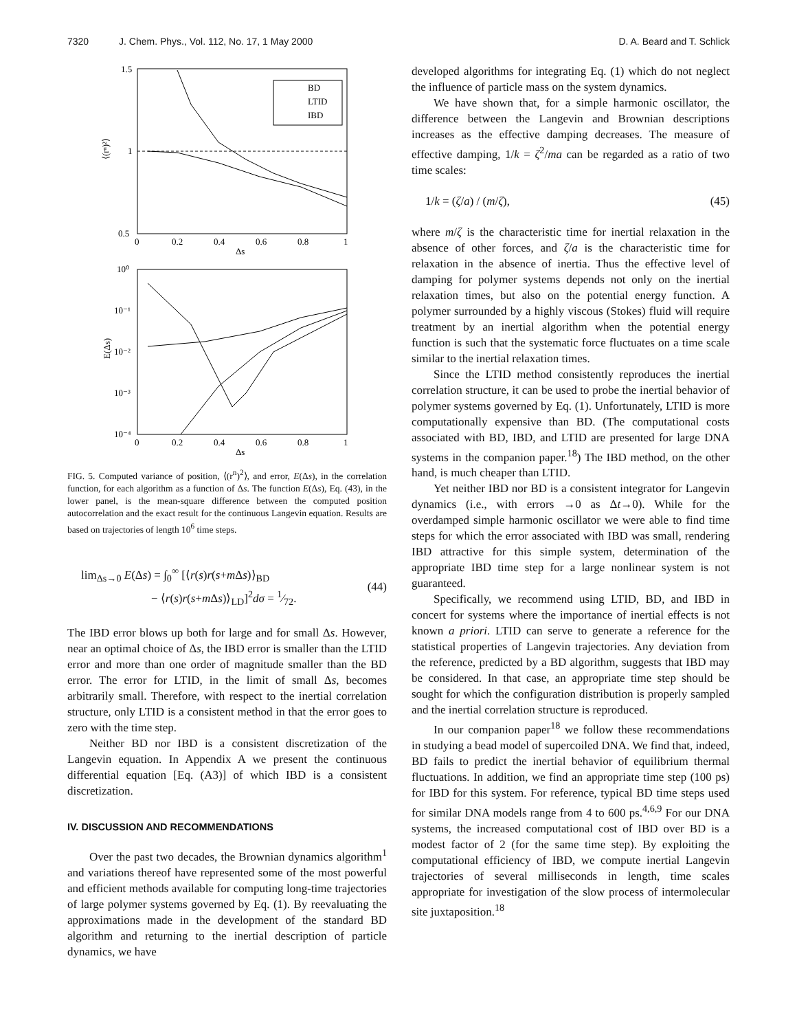7320 J. Chem. Phys., Vol. 112, No. 17, 1 May 2000
D. A. Beard and T. Schlick
1.5
1
0.5
0
0.2
0.4
0.6
0.8
1
Δs
⟨(rⁿ)²⟩
BD
LTID
IBD
10⁰
10⁻¹
10⁻²
10⁻³
10⁻⁴
0
0.2
0.4
0.6
0.8
1
Δs
E(Δs)
FIG. 5. Computed variance of position, ⟨(r<sup>n</sup>)<sup>2</sup>⟩, and error, E(Δs), in the correlation function, for each algorithm as a function of Δs. The function E(Δs), Eq. (43), in the lower panel, is the mean-square difference between the computed position autocorrelation and the exact result for the continuous Langevin equation. Results are based on trajectories of length 10<sup>6</sup> time steps.
lim<sub>Δs→0</sub> E(Δs) = ∫<sub>0</sub><sup>∞</sup> [⟨r(s)r(s+m Δs)⟩<sub>BD</sub>
− ⟨r(s)r(s+m Δs)⟩<sub>LD</sub>]<sup>2</sup>dσ = 1⁄72.
(44)
The IBD error blows up both for large and for small Δs. However, near an optimal choice of Δs, the IBD error is smaller than the LTID error and more than one order of magnitude smaller than the BD error. The error for LTID, in the limit of small Δs, becomes arbitrarily small. Therefore, with respect to the inertial correlation structure, only LTID is a consistent method in that the error goes to zero with the time step.
Neither BD nor IBD is a consistent discretization of the Langevin equation. In Appendix A we present the continuous differential equation [Eq. (A3)] of which IBD is a consistent discretization.
IV. DISCUSSION AND RECOMMENDATIONS
Over the past two decades, the Brownian dynamics algorithm<sup>1</sup> and variations thereof have represented some of the most powerful and efficient methods available for computing long-time trajectories of large polymer systems governed by Eq. (1). By reevaluating the approximations made in the development of the standard BD algorithm and returning to the inertial description of particle dynamics, we have
developed algorithms for integrating Eq. (1) which do not neglect the influence of particle mass on the system dynamics.
We have shown that, for a simple harmonic oscillator, the difference between the Langevin and Brownian descriptions increases as the effective damping decreases. The measure of effective damping, 1/k = ζ<sup>2</sup>/ma can be regarded as a ratio of two time scales:
1/k = (ζ/a) / (m/ζ), (45)
where m/ζ is the characteristic time for inertial relaxation in the absence of other forces, and ζ/a is the characteristic time for relaxation in the absence of inertia. Thus the effective level of damping for polymer systems depends not only on the inertial relaxation times, but also on the potential energy function. A polymer surrounded by a highly viscous (Stokes) fluid will require treatment by an inertial algorithm when the potential energy function is such that the systematic force fluctuates on a time scale similar to the inertial relaxation times.
Since the LTID method consistently reproduces the inertial correlation structure, it can be used to probe the inertial behavior of polymer systems governed by Eq. (1). Unfortunately, LTID is more computationally expensive than BD. (The computational costs associated with BD, IBD, and LTID are presented for large DNA systems in the companion paper.<sup>18</sup>) The IBD method, on the other hand, is much cheaper than LTID.
Yet neither IBD nor BD is a consistent integrator for Langevin dynamics (i.e., with errors →0 as Δt→0). While for the overdamped simple harmonic oscillator we were able to find time steps for which the error associated with IBD was small, rendering IBD attractive for this simple system, determination of the appropriate IBD time step for a large nonlinear system is not guaranteed.
Specifically, we recommend using LTID, BD, and IBD in concert for systems where the importance of inertial effects is not known a priori. LTID can serve to generate a reference for the statistical properties of Langevin trajectories. Any deviation from the reference, predicted by a BD algorithm, suggests that IBD may be considered. In that case, an appropriate time step should be sought for which the configuration distribution is properly sampled and the inertial correlation structure is reproduced.
In our companion paper<sup>18</sup> we follow these recommendations in studying a bead model of supercoiled DNA. We find that, indeed, BD fails to predict the inertial behavior of equilibrium thermal fluctuations. In addition, we find an appropriate time step (100 ps) for IBD for this system. For reference, typical BD time steps used for similar DNA models range from 4 to 600 ps.<sup>4,6,9</sup> For our DNA systems, the increased computational cost of IBD over BD is a modest factor of 2 (for the same time step). By exploiting the computational efficiency of IBD, we compute inertial Langevin trajectories of several milliseconds in length, time scales appropriate for investigation of the slow process of intermolecular site juxtaposition.<sup>18</sup>